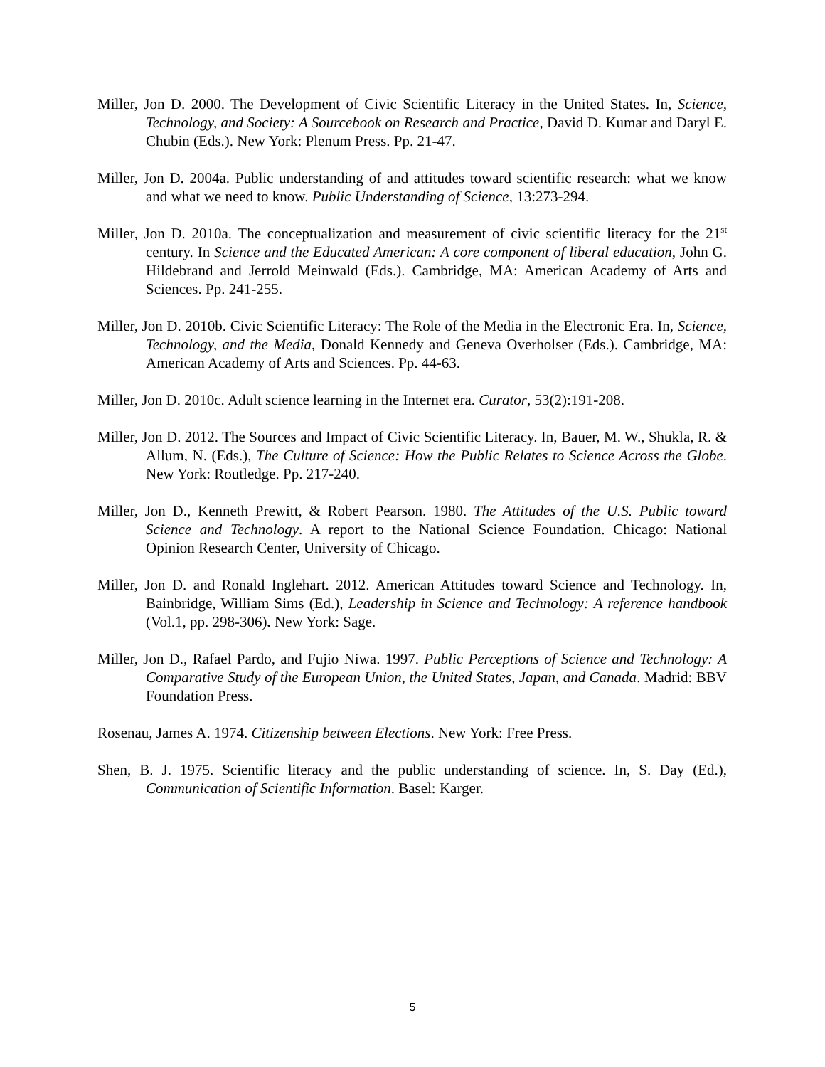Miller, Jon D. 2000. The Development of Civic Scientific Literacy in the United States. In, Science, Technology, and Society: A Sourcebook on Research and Practice, David D. Kumar and Daryl E. Chubin (Eds.). New York: Plenum Press. Pp. 21-47.
Miller, Jon D. 2004a. Public understanding of and attitudes toward scientific research: what we know and what we need to know. Public Understanding of Science, 13:273-294.
Miller, Jon D. 2010a. The conceptualization and measurement of civic scientific literacy for the 21<sup>st</sup> century. In Science and the Educated American: A core component of liberal education, John G. Hildebrand and Jerrold Meinwald (Eds.). Cambridge, MA: American Academy of Arts and Sciences. Pp. 241-255.
Miller, Jon D. 2010b. Civic Scientific Literacy: The Role of the Media in the Electronic Era. In, Science, Technology, and the Media, Donald Kennedy and Geneva Overholser (Eds.). Cambridge, MA: American Academy of Arts and Sciences. Pp. 44-63.
Miller, Jon D. 2010c. Adult science learning in the Internet era. Curator, 53(2):191-208.
Miller, Jon D. 2012. The Sources and Impact of Civic Scientific Literacy. In, Bauer, M. W., Shukla, R. & Allum, N. (Eds.), The Culture of Science: How the Public Relates to Science Across the Globe. New York: Routledge. Pp. 217-240.
Miller, Jon D., Kenneth Prewitt, & Robert Pearson. 1980. The Attitudes of the U.S. Public toward Science and Technology. A report to the National Science Foundation. Chicago: National Opinion Research Center, University of Chicago.
Miller, Jon D. and Ronald Inglehart. 2012. American Attitudes toward Science and Technology. In, Bainbridge, William Sims (Ed.), Leadership in Science and Technology: A reference handbook (Vol.1, pp. 298-306). New York: Sage.
Miller, Jon D., Rafael Pardo, and Fujio Niwa. 1997. Public Perceptions of Science and Technology: A Comparative Study of the European Union, the United States, Japan, and Canada. Madrid: BBV Foundation Press.
Rosenau, James A. 1974. Citizenship between Elections. New York: Free Press.
Shen, B. J. 1975. Scientific literacy and the public understanding of science. In, S. Day (Ed.), Communication of Scientific Information. Basel: Karger.
5